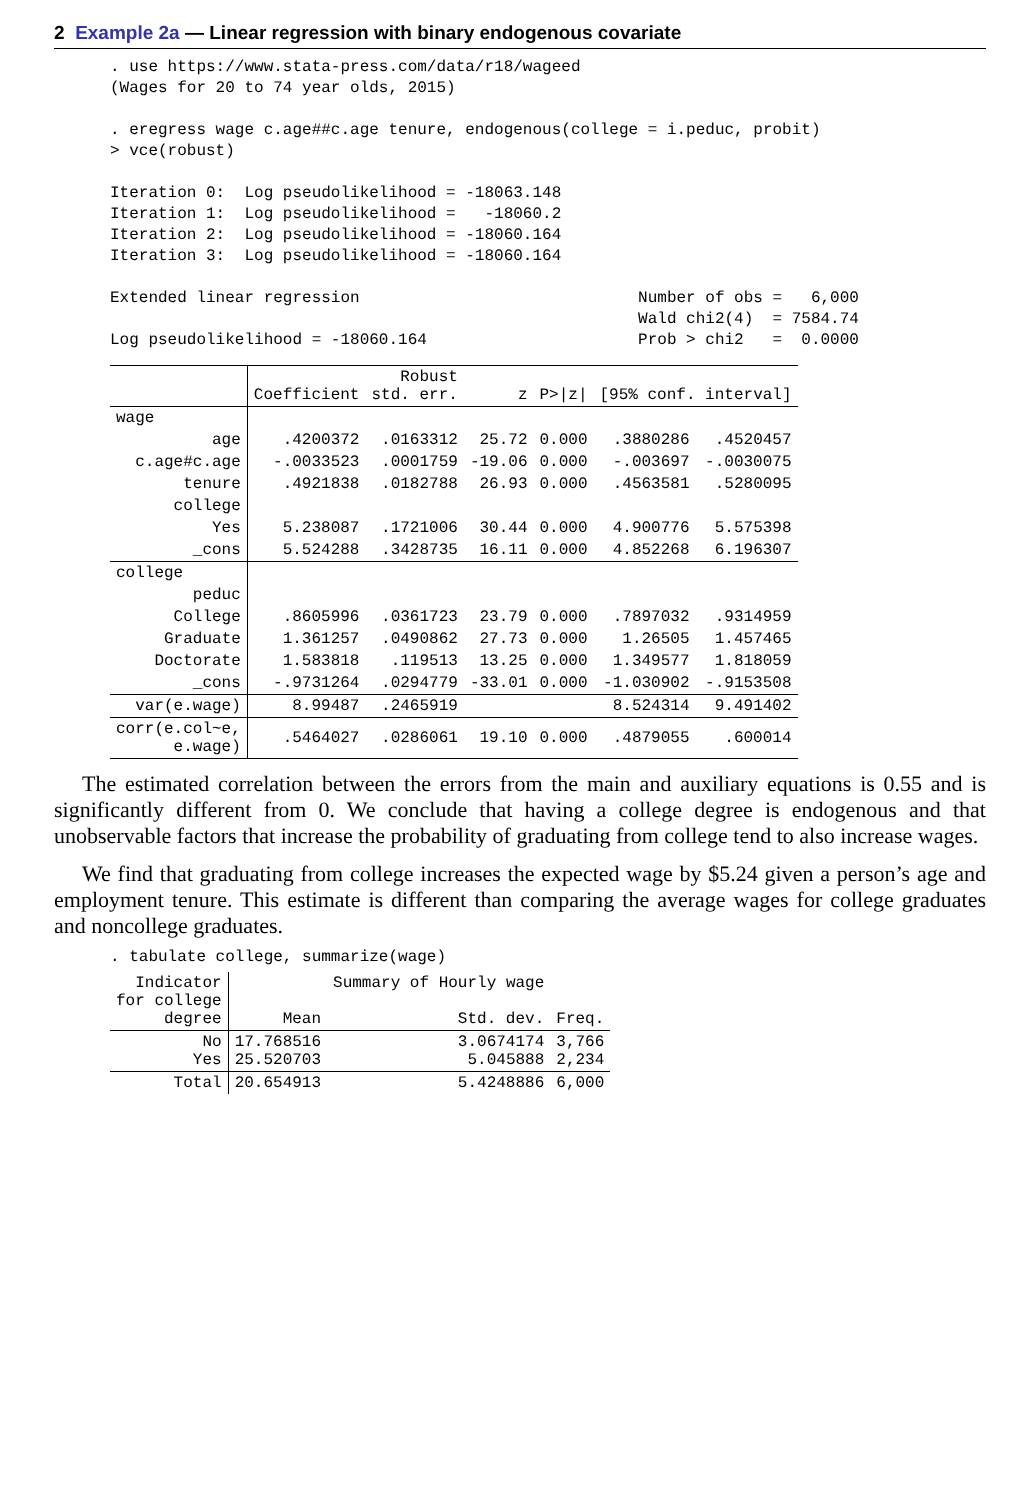2 Example 2a — Linear regression with binary endogenous covariate
. use https://www.stata-press.com/data/r18/wageed
(Wages for 20 to 74 year olds, 2015)

. eregress wage c.age##c.age tenure, endogenous(college = i.peduc, probit)
> vce(robust)

Iteration 0:  Log pseudolikelihood = -18063.148
Iteration 1:  Log pseudolikelihood =   -18060.2
Iteration 2:  Log pseudolikelihood = -18060.164
Iteration 3:  Log pseudolikelihood = -18060.164

Extended linear regression                             Number of obs =   6,000
                                                       Wald chi2(4)  = 7584.74
Log pseudolikelihood = -18060.164                      Prob > chi2   =  0.0000
| | Coefficient | Robust std. err. | z | P>/z/ | [95% conf. interval] | |
| --- | --- | --- | --- | --- | --- | --- |
| wage | | | | | | |
| age | .4200372 | .0163312 | 25.72 | 0.000 | .3880286 | .4520457 |
| c.age#c.age | -.0033523 | .0001759 | -19.06 | 0.000 | -.003697 | -.0030075 |
| tenure | .4921838 | .0182788 | 26.93 | 0.000 | .4563581 | .5280095 |
| college | | | | | | |
| Yes | 5.238087 | .1721006 | 30.44 | 0.000 | 4.900776 | 5.575398 |
| _cons | 5.524288 | .3428735 | 16.11 | 0.000 | 4.852268 | 6.196307 |
| college | | | | | | |
| peduc | | | | | | |
| College | .8605996 | .0361723 | 23.79 | 0.000 | .7897032 | .9314959 |
| Graduate | 1.361257 | .0490862 | 27.73 | 0.000 | 1.26505 | 1.457465 |
| Doctorate | 1.583818 | .119513 | 13.25 | 0.000 | 1.349577 | 1.818059 |
| _cons | -.9731264 | .0294779 | -33.01 | 0.000 | -1.030902 | -.9153508 |
| var(e.wage) | 8.99487 | .2465919 | | | 8.524314 | 9.491402 |
| corr(e.col~e, e.wage) | .5464027 | .0286061 | 19.10 | 0.000 | .4879055 | .600014 |
The estimated correlation between the errors from the main and auxiliary equations is 0.55 and is significantly different from 0. We conclude that having a college degree is endogenous and that unobservable factors that increase the probability of graduating from college tend to also increase wages.
We find that graduating from college increases the expected wage by $5.24 given a person’s age and employment tenure. This estimate is different than comparing the average wages for college graduates and noncollege graduates.
. tabulate college, summarize(wage)
| Indicator for college degree | Mean | Summary of Hourly wage Std. dev. | Freq. |
| --- | --- | --- | --- |
| No Yes | 17.768516 25.520703 | 3.0674174 5.045888 | 3,766 2,234 |
| Total | 20.654913 | 5.4248886 | 6,000 |